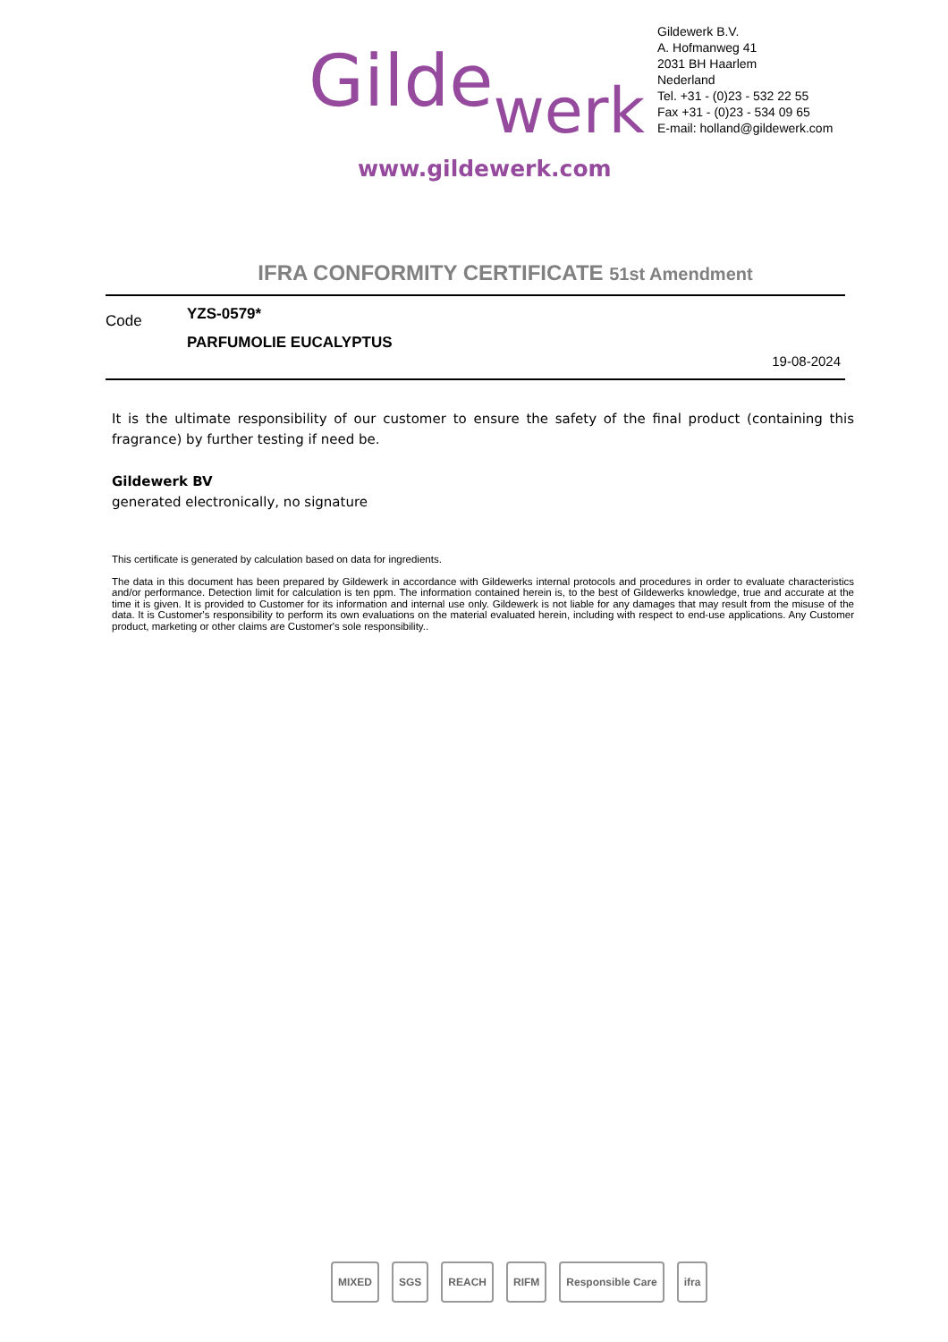Gildewerk
www.gildewerk.com
Gildewerk B.V.
A. Hofmanweg 41
2031 BH Haarlem
Nederland
Tel. +31 - (0)23 - 532 22 55
Fax +31 - (0)23 - 534 09 65
E-mail: holland@gildewerk.com
IFRA CONFORMITY CERTIFICATE 51st Amendment
Code YZS-0579*
PARFUMOLIE EUCALYPTUS
19-08-2024
It is the ultimate responsibility of our customer to ensure the safety of the final product (containing this fragrance) by further testing if need be.
Gildewerk BV
generated electronically, no signature
This certificate is generated by calculation based on data for ingredients.
The data in this document has been prepared by Gildewerk in accordance with Gildewerks internal protocols and procedures in order to evaluate characteristics and/or performance. Detection limit for calculation is ten ppm. The information contained herein is, to the best of Gildewerks knowledge, true and accurate at the time it is given. It is provided to Customer for its information and internal use only. Gildewerk is not liable for any damages that may result from the misuse of the data. It is Customer's responsibility to perform its own evaluations on the material evaluated herein, including with respect to end-use applications. Any Customer product, marketing or other claims are Customer's sole responsibility..
MIXED SGS REACH RIFM Responsible Care ifra